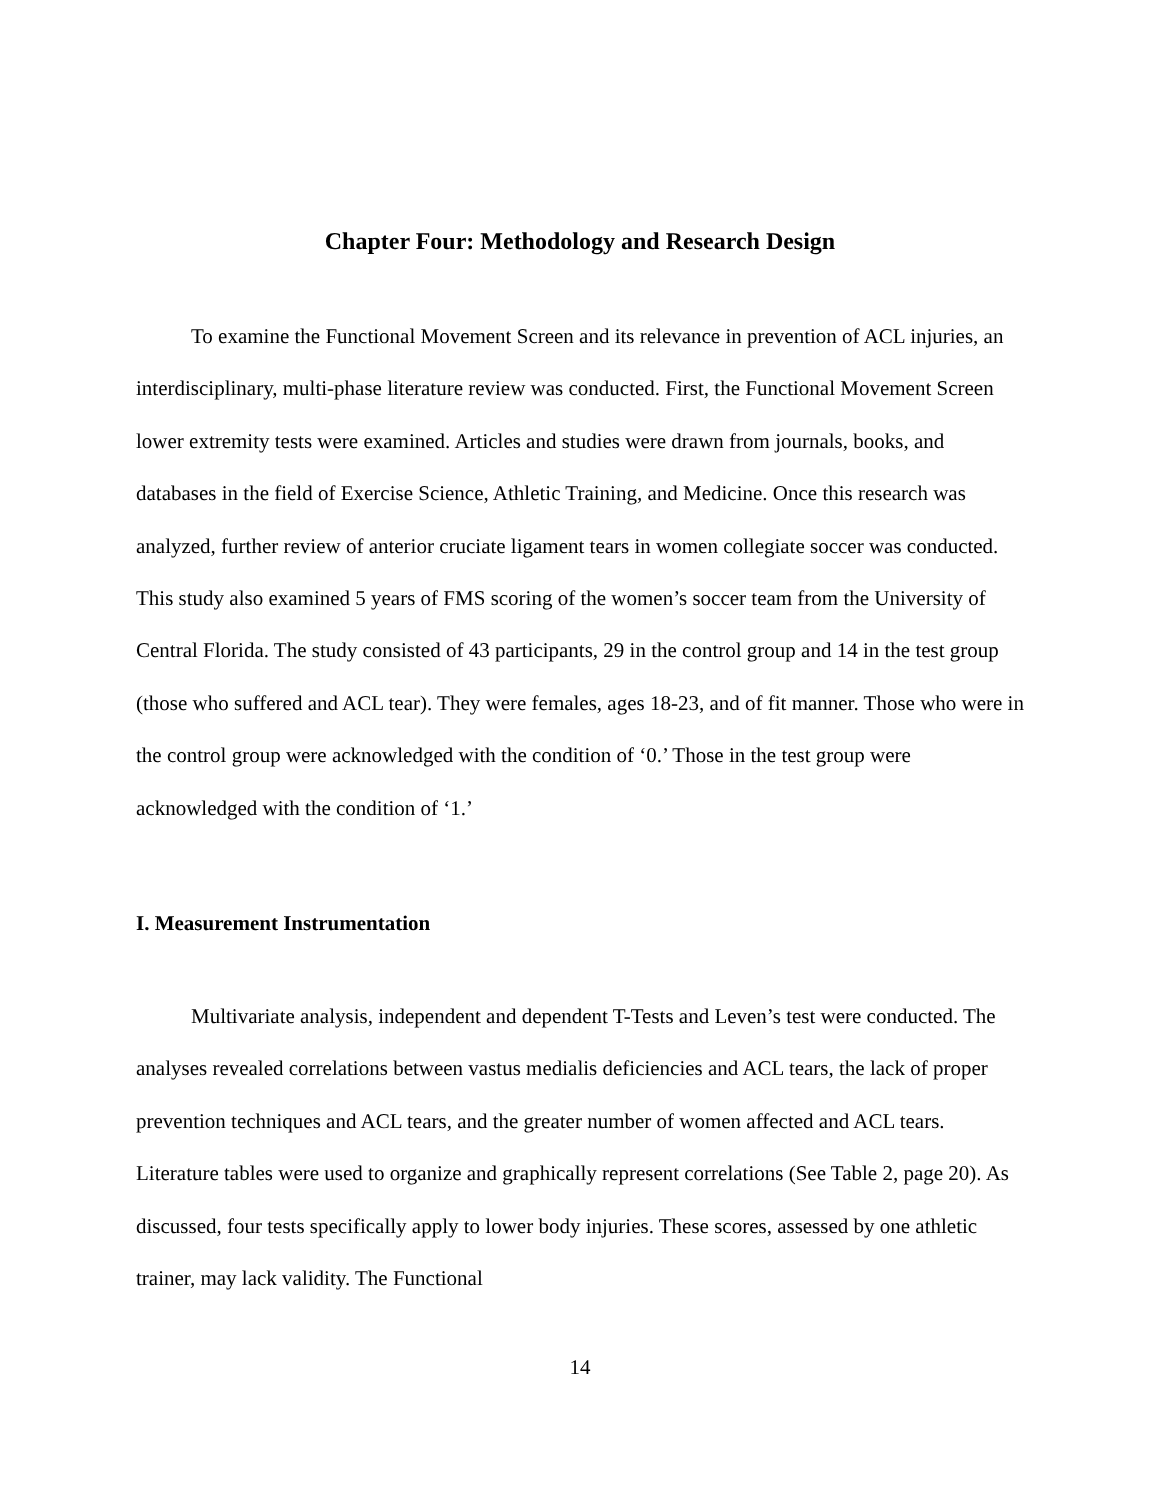Chapter Four: Methodology and Research Design
To examine the Functional Movement Screen and its relevance in prevention of ACL injuries, an interdisciplinary, multi-phase literature review was conducted. First, the Functional Movement Screen lower extremity tests were examined. Articles and studies were drawn from journals, books, and databases in the field of Exercise Science, Athletic Training, and Medicine. Once this research was analyzed, further review of anterior cruciate ligament tears in women collegiate soccer was conducted. This study also examined 5 years of FMS scoring of the women’s soccer team from the University of Central Florida. The study consisted of 43 participants, 29 in the control group and 14 in the test group (those who suffered and ACL tear). They were females, ages 18-23, and of fit manner. Those who were in the control group were acknowledged with the condition of ‘0.’ Those in the test group were acknowledged with the condition of ‘1.’
I. Measurement Instrumentation
Multivariate analysis, independent and dependent T-Tests and Leven’s test were conducted. The analyses revealed correlations between vastus medialis deficiencies and ACL tears, the lack of proper prevention techniques and ACL tears, and the greater number of women affected and ACL tears. Literature tables were used to organize and graphically represent correlations (See Table 2, page 20). As discussed, four tests specifically apply to lower body injuries. These scores, assessed by one athletic trainer, may lack validity. The Functional
14